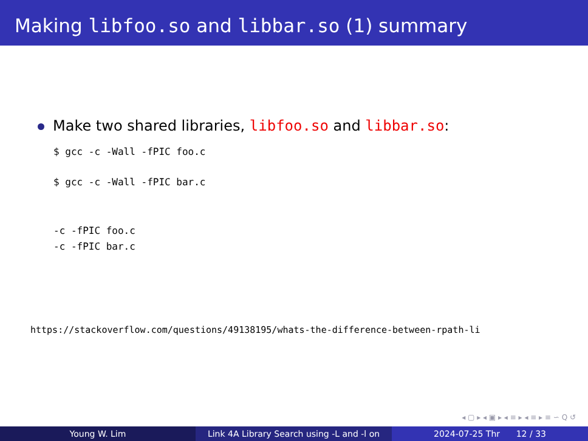Making libfoo.so and libbar.so (1) summary
Make two shared libraries, libfoo.so and libbar.so:
$ gcc -c -Wall -fPIC foo.c
$ gcc -c -Wall -fPIC bar.c
-c -fPIC foo.c
-c -fPIC bar.c
https://stackoverflow.com/questions/49138195/whats-the-difference-between-rpath-li
◂ ▢ ▸ ◂ ▣ ▸ ◂ ≡ ▸ ◂ ≡ ▸ ≡ ∽ Q ↺
Young W. Lim Link 4A Library Search using -L and -l on
2024-07-25 Thr 12 / 33